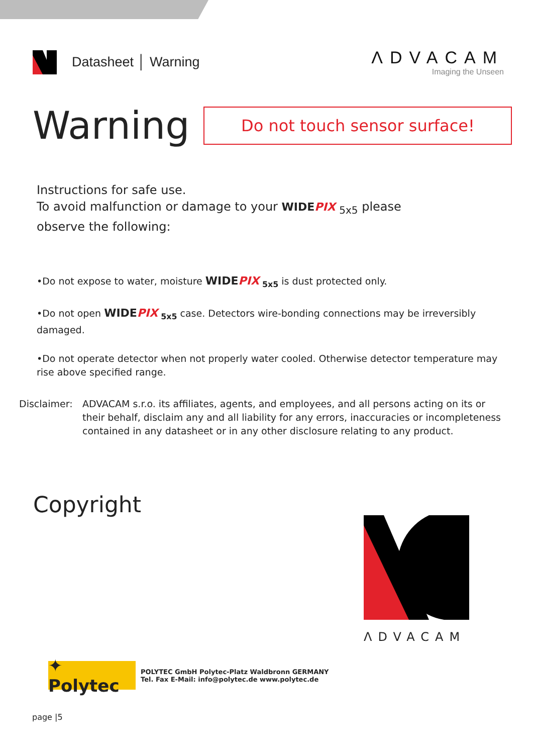Datasheet │ Warning
ΛDVACAM
Imaging the Unseen
Warning
Do not touch sensor surface!
Instructions for safe use.
To avoid malfunction or damage to your WIDEPIX <sub>5x5</sub> please
observe the following:
•Do not expose to water, moisture WIDEPIX <sub>5x5</sub> is dust protected only.
•Do not open WIDEPIX <sub>5x5</sub> case. Detectors wire-bonding connections may be irreversibly damaged.
•Do not operate detector when not properly water cooled. Otherwise detector temperature may rise above specified range.
Disclaimer: ADVACAM s.r.o. its affiliates, agents, and employees, and all persons acting on its or their behalf, disclaim any and all liability for any errors, inaccuracies or incompleteness contained in any datasheet or in any other disclosure relating to any product.
Copyright
ΛDVACAM
✦ Polytec
POLYTEC GmbH Polytec-Platz Waldbronn GERMANY
Tel. Fax E-Mail: info@polytec.de www.polytec.de
page |5